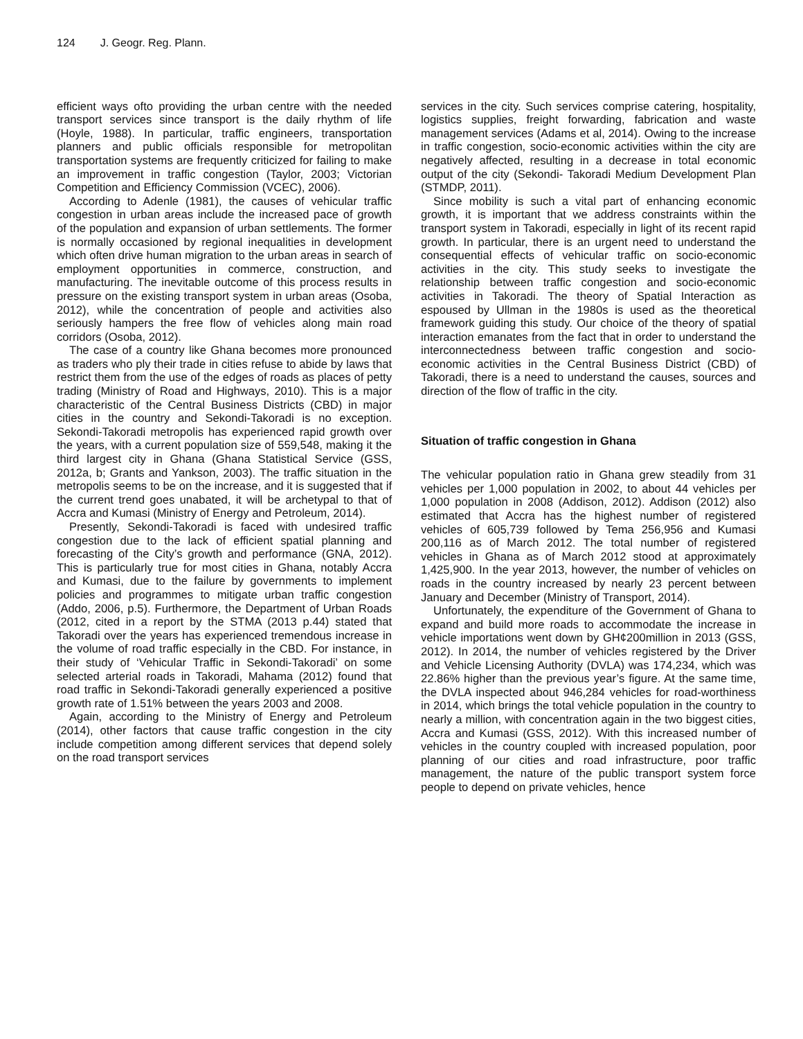124 J. Geogr. Reg. Plann.
efficient ways ofto providing the urban centre with the needed transport services since transport is the daily rhythm of life (Hoyle, 1988). In particular, traffic engineers, transportation planners and public officials responsible for metropolitan transportation systems are frequently criticized for failing to make an improvement in traffic congestion (Taylor, 2003; Victorian Competition and Efficiency Commission (VCEC), 2006).
According to Adenle (1981), the causes of vehicular traffic congestion in urban areas include the increased pace of growth of the population and expansion of urban settlements. The former is normally occasioned by regional inequalities in development which often drive human migration to the urban areas in search of employment opportunities in commerce, construction, and manufacturing. The inevitable outcome of this process results in pressure on the existing transport system in urban areas (Osoba, 2012), while the concentration of people and activities also seriously hampers the free flow of vehicles along main road corridors (Osoba, 2012).
The case of a country like Ghana becomes more pronounced as traders who ply their trade in cities refuse to abide by laws that restrict them from the use of the edges of roads as places of petty trading (Ministry of Road and Highways, 2010). This is a major characteristic of the Central Business Districts (CBD) in major cities in the country and Sekondi-Takoradi is no exception. Sekondi-Takoradi metropolis has experienced rapid growth over the years, with a current population size of 559,548, making it the third largest city in Ghana (Ghana Statistical Service (GSS, 2012a, b; Grants and Yankson, 2003). The traffic situation in the metropolis seems to be on the increase, and it is suggested that if the current trend goes unabated, it will be archetypal to that of Accra and Kumasi (Ministry of Energy and Petroleum, 2014).
Presently, Sekondi-Takoradi is faced with undesired traffic congestion due to the lack of efficient spatial planning and forecasting of the City’s growth and performance (GNA, 2012). This is particularly true for most cities in Ghana, notably Accra and Kumasi, due to the failure by governments to implement policies and programmes to mitigate urban traffic congestion (Addo, 2006, p.5). Furthermore, the Department of Urban Roads (2012, cited in a report by the STMA (2013 p.44) stated that Takoradi over the years has experienced tremendous increase in the volume of road traffic especially in the CBD. For instance, in their study of ‘Vehicular Traffic in Sekondi-Takoradi’ on some selected arterial roads in Takoradi, Mahama (2012) found that road traffic in Sekondi-Takoradi generally experienced a positive growth rate of 1.51% between the years 2003 and 2008.
Again, according to the Ministry of Energy and Petroleum (2014), other factors that cause traffic congestion in the city include competition among different services that depend solely on the road transport services
services in the city. Such services comprise catering, hospitality, logistics supplies, freight forwarding, fabrication and waste management services (Adams et al, 2014). Owing to the increase in traffic congestion, socio-economic activities within the city are negatively affected, resulting in a decrease in total economic output of the city (Sekondi- Takoradi Medium Development Plan (STMDP, 2011).
Since mobility is such a vital part of enhancing economic growth, it is important that we address constraints within the transport system in Takoradi, especially in light of its recent rapid growth. In particular, there is an urgent need to understand the consequential effects of vehicular traffic on socio-economic activities in the city. This study seeks to investigate the relationship between traffic congestion and socio-economic activities in Takoradi. The theory of Spatial Interaction as espoused by Ullman in the 1980s is used as the theoretical framework guiding this study. Our choice of the theory of spatial interaction emanates from the fact that in order to understand the interconnectedness between traffic congestion and socio-economic activities in the Central Business District (CBD) of Takoradi, there is a need to understand the causes, sources and direction of the flow of traffic in the city.
Situation of traffic congestion in Ghana
The vehicular population ratio in Ghana grew steadily from 31 vehicles per 1,000 population in 2002, to about 44 vehicles per 1,000 population in 2008 (Addison, 2012). Addison (2012) also estimated that Accra has the highest number of registered vehicles of 605,739 followed by Tema 256,956 and Kumasi 200,116 as of March 2012. The total number of registered vehicles in Ghana as of March 2012 stood at approximately 1,425,900. In the year 2013, however, the number of vehicles on roads in the country increased by nearly 23 percent between January and December (Ministry of Transport, 2014).
Unfortunately, the expenditure of the Government of Ghana to expand and build more roads to accommodate the increase in vehicle importations went down by GH¢200million in 2013 (GSS, 2012). In 2014, the number of vehicles registered by the Driver and Vehicle Licensing Authority (DVLA) was 174,234, which was 22.86% higher than the previous year’s figure. At the same time, the DVLA inspected about 946,284 vehicles for road-worthiness in 2014, which brings the total vehicle population in the country to nearly a million, with concentration again in the two biggest cities, Accra and Kumasi (GSS, 2012). With this increased number of vehicles in the country coupled with increased population, poor planning of our cities and road infrastructure, poor traffic management, the nature of the public transport system force people to depend on private vehicles, hence